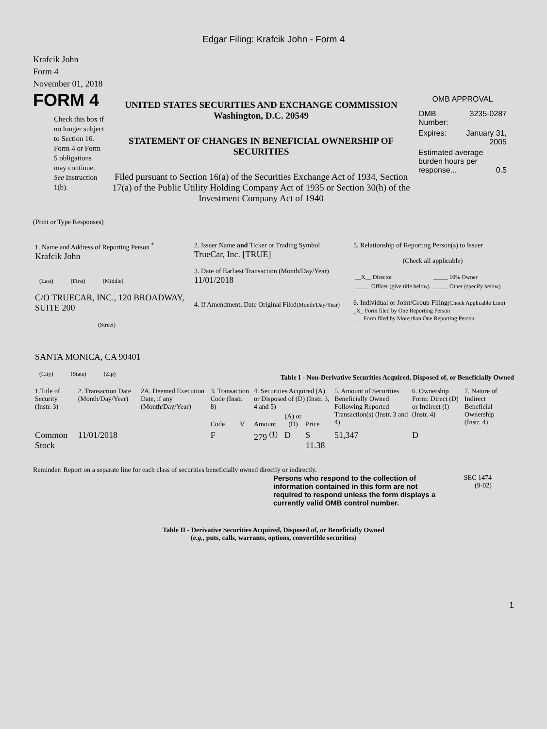Edgar Filing: Krafcik John - Form 4
Krafcik John
Form 4
November 01, 2018
FORM 4
Check this box if no longer subject to Section 16. Form 4 or Form 5 obligations may continue. See Instruction 1(b).
UNITED STATES SECURITIES AND EXCHANGE COMMISSION
Washington, D.C. 20549
STATEMENT OF CHANGES IN BENEFICIAL OWNERSHIP OF SECURITIES
Filed pursuant to Section 16(a) of the Securities Exchange Act of 1934, Section 17(a) of the Public Utility Holding Company Act of 1935 or Section 30(h) of the Investment Company Act of 1940
OMB APPROVAL
| OMB Number: | 3235-0287 |
| Expires: | January 31, 2005 |
| Estimated average burden hours per response... 0.5 | |
(Print or Type Responses)
| 1. Name and Address of Reporting Person <sup>*</sup> Krafcik John (Last) (First) (Middle) C/O TRUECAR, INC., 120 BROADWAY, SUITE 200 (Street) SANTA MONICA, CA 90401 (City) (State) (Zip) | 2. Issuer Name and Ticker or Trading Symbol TrueCar, Inc. [TRUE] 3. Date of Earliest Transaction (Month/Day/Year) 11/01/2018 4. If Amendment, Date Original Filed (Month/Day/Year) | 5. Relationship of Reporting Person(s) to Issuer (Check all applicable) / __X__ Director / _____ 10% Owner / / _____ Officer (give title below) / _____ Other (specify below) / 6. Individual or Joint/Group Filing (Check Applicable Line) _X_ Form filed by One Reporting Person ___ Form filed by More than One Reporting Person |
Table I - Non-Derivative Securities Acquired, Disposed of, or Beneficially Owned
| 1.Title of Security (Instr. 3) | 2. Transaction Date (Month/Day/Year) | 2A. Deemed Execution Date, if any (Month/Day/Year) | 3. Transaction Code (Instr. 8) | | 4. Securities Acquired (A) or Disposed of (D) (Instr. 3, 4 and 5) | | | 5. Amount of Securities Beneficially Owned Following Reported Transaction(s) (Instr. 3 and 4) | 6. Ownership Form: Direct (D) or Indirect (I) (Instr. 4) | 7. Nature of Indirect Beneficial Ownership (Instr. 4) |
| --- | --- | --- | --- | --- | --- | --- | --- | --- | --- | --- |
| | | | Code | V | Amount | (A) or (D) | Price | | | |
| Common Stock | 11/01/2018 | | F | | 279 <sup>(1)</sup> | D | $ 11.38 | 51,347 | D | |
Reminder: Report on a separate line for each class of securities beneficially owned directly or indirectly.
Persons who respond to the collection of information contained in this form are not required to respond unless the form displays a currently valid OMB control number.
SEC 1474
(9-02)
Table II - Derivative Securities Acquired, Disposed of, or Beneficially Owned
(e.g., puts, calls, warrants, options, convertible securities)
1